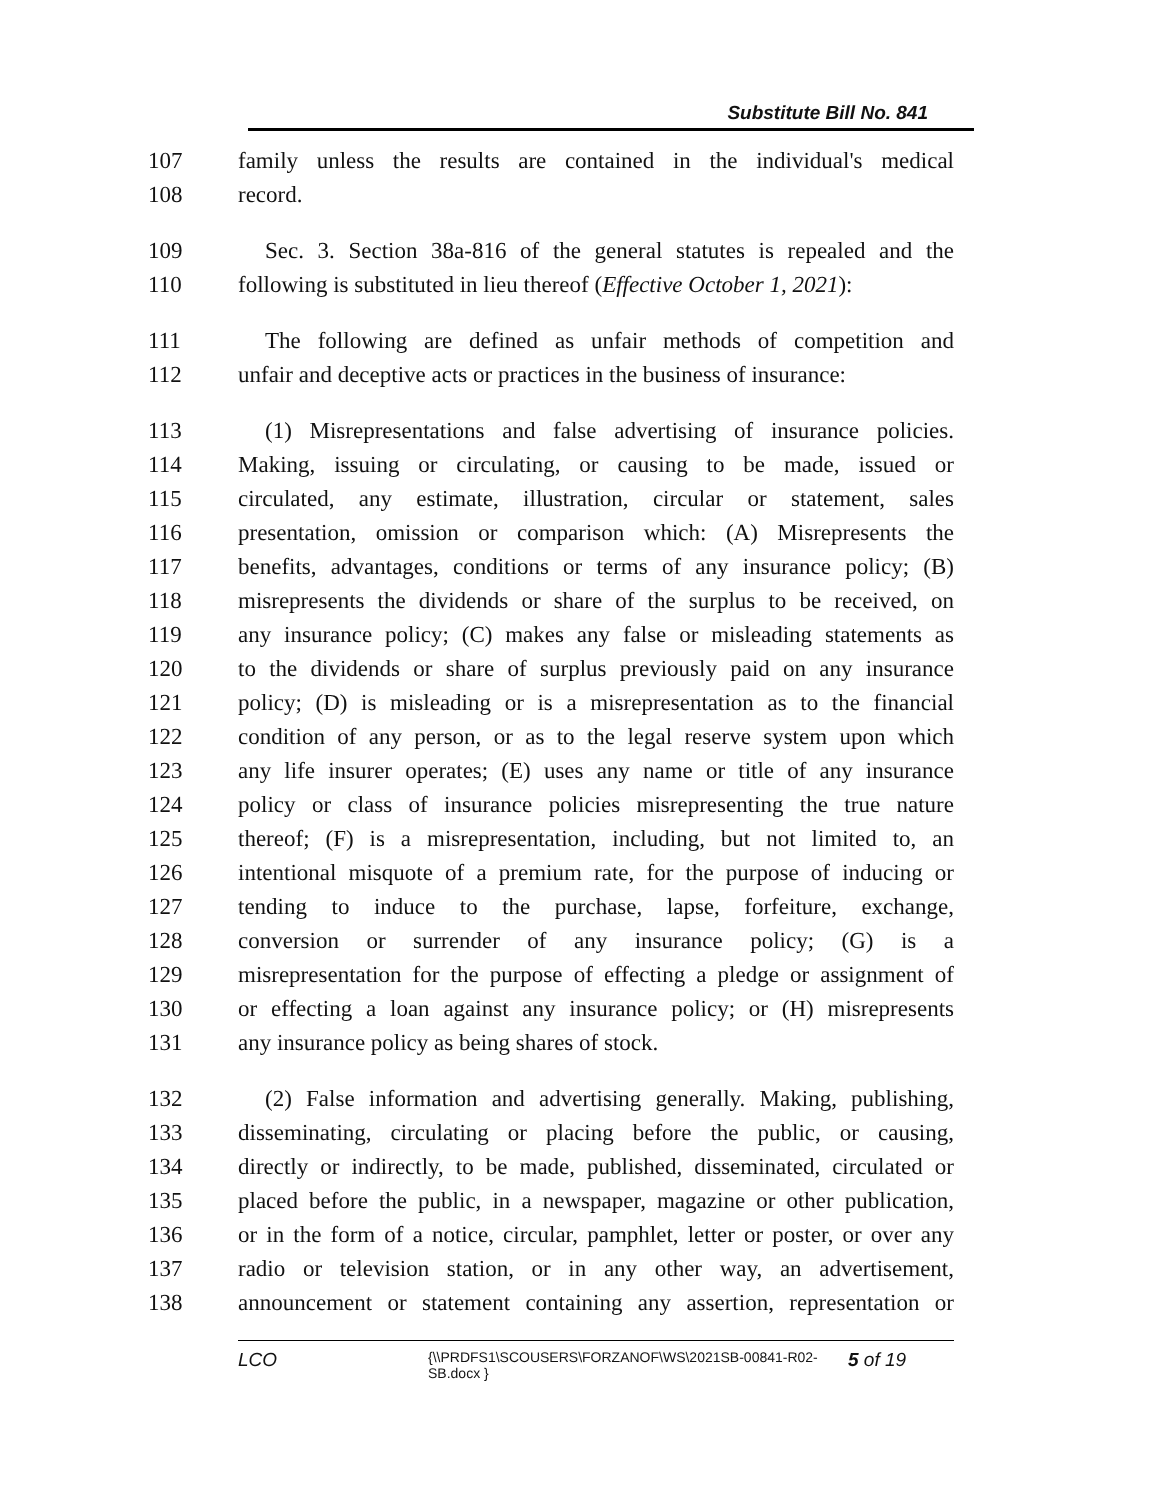Substitute Bill No. 841
107 family unless the results are contained in the individual's medical
108 record.
109 Sec. 3. Section 38a-816 of the general statutes is repealed and the
110 following is substituted in lieu thereof (Effective October 1, 2021):
111 The following are defined as unfair methods of competition and
112 unfair and deceptive acts or practices in the business of insurance:
113 (1) Misrepresentations and false advertising of insurance policies.
114 Making, issuing or circulating, or causing to be made, issued or
115 circulated, any estimate, illustration, circular or statement, sales
116 presentation, omission or comparison which: (A) Misrepresents the
117 benefits, advantages, conditions or terms of any insurance policy; (B)
118 misrepresents the dividends or share of the surplus to be received, on
119 any insurance policy; (C) makes any false or misleading statements as
120 to the dividends or share of surplus previously paid on any insurance
121 policy; (D) is misleading or is a misrepresentation as to the financial
122 condition of any person, or as to the legal reserve system upon which
123 any life insurer operates; (E) uses any name or title of any insurance
124 policy or class of insurance policies misrepresenting the true nature
125 thereof; (F) is a misrepresentation, including, but not limited to, an
126 intentional misquote of a premium rate, for the purpose of inducing or
127 tending to induce to the purchase, lapse, forfeiture, exchange,
128 conversion or surrender of any insurance policy; (G) is a
129 misrepresentation for the purpose of effecting a pledge or assignment of
130 or effecting a loan against any insurance policy; or (H) misrepresents
131 any insurance policy as being shares of stock.
132 (2) False information and advertising generally. Making, publishing,
133 disseminating, circulating or placing before the public, or causing,
134 directly or indirectly, to be made, published, disseminated, circulated or
135 placed before the public, in a newspaper, magazine or other publication,
136 or in the form of a notice, circular, pamphlet, letter or poster, or over any
137 radio or television station, or in any other way, an advertisement,
138 announcement or statement containing any assertion, representation or
LCO
{\\PRDFS1\SCOUSERS\FORZANOF\WS\2021SB-00841-R02-SB.docx }
5 of 19